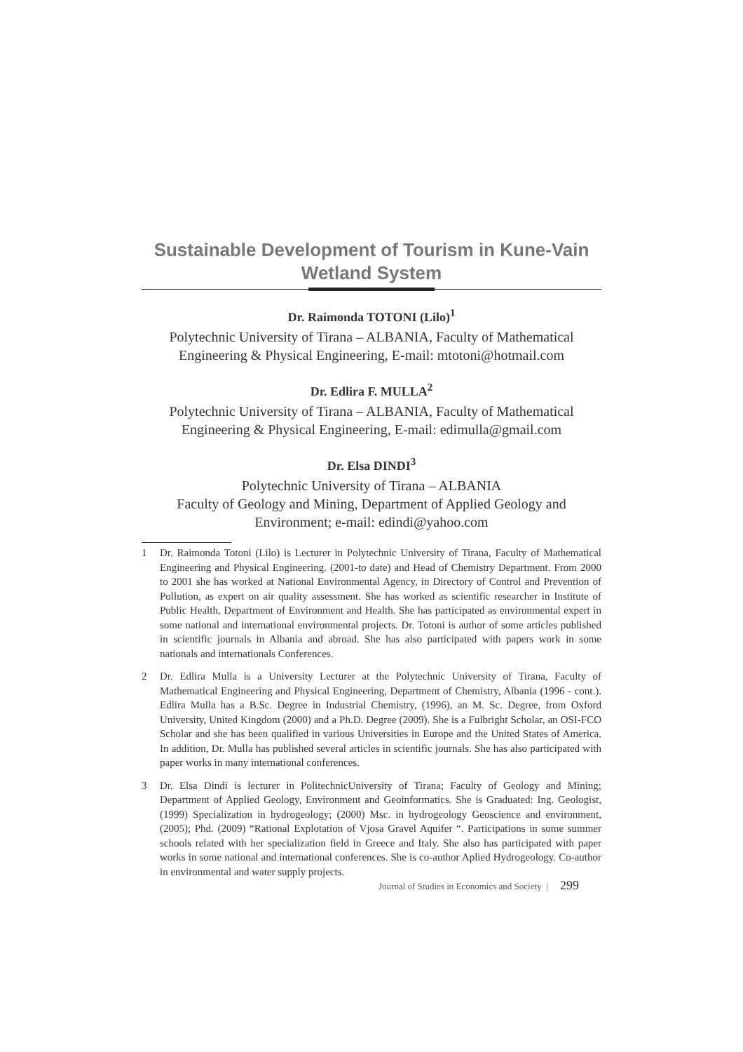Sustainable Development of Tourism in Kune-Vain Wetland System
Dr. Raimonda TOTONI (Lilo)<sup>1</sup>
Polytechnic University of Tirana – ALBANIA, Faculty of Mathematical Engineering & Physical Engineering, E-mail: mtotoni@hotmail.com
Dr. Edlira F. MULLA<sup>2</sup>
Polytechnic University of Tirana – ALBANIA, Faculty of Mathematical Engineering & Physical Engineering, E-mail: edimulla@gmail.com
Dr. Elsa DINDI<sup>3</sup>
Polytechnic University of Tirana – ALBANIA
Faculty of Geology and Mining, Department of Applied Geology and Environment; e-mail: edindi@yahoo.com
1 Dr. Raimonda Totoni (Lilo) is Lecturer in Polytechnic University of Tirana, Faculty of Mathematical Engineering and Physical Engineering. (2001-to date) and Head of Chemistry Department. From 2000 to 2001 she has worked at National Environmental Agency, in Directory of Control and Prevention of Pollution, as expert on air quality assessment. She has worked as scientific researcher in Institute of Public Health, Department of Environment and Health. She has participated as environmental expert in some national and international environmental projects. Dr. Totoni is author of some articles published in scientific journals in Albania and abroad. She has also participated with papers work in some nationals and internationals Conferences.
2 Dr. Edlira Mulla is a University Lecturer at the Polytechnic University of Tirana, Faculty of Mathematical Engineering and Physical Engineering, Department of Chemistry, Albania (1996 - cont.). Edlira Mulla has a B.Sc. Degree in Industrial Chemistry, (1996), an M. Sc. Degree, from Oxford University, United Kingdom (2000) and a Ph.D. Degree (2009). She is a Fulbright Scholar, an OSI-FCO Scholar and she has been qualified in various Universities in Europe and the United States of America. In addition, Dr. Mulla has published several articles in scientific journals. She has also participated with paper works in many international conferences.
3 Dr. Elsa Dindi is lecturer in PolitechnicUniversity of Tirana; Faculty of Geology and Mining; Department of Applied Geology, Environment and Geoinformatics. She is Graduated: Ing. Geologist, (1999) Specialization in hydrogeology; (2000) Msc. in hydrogeology Geoscience and environment, (2005); Phd. (2009) “Rational Explotation of Vjosa Gravel Aquifer “. Participations in some summer schools related with her specialization field in Greece and Italy. She also has participated with paper works in some national and international conferences. She is co-author Aplied Hydrogeology. Co-author in environmental and water supply projects.
Journal of Studies in Economics and Society | 299